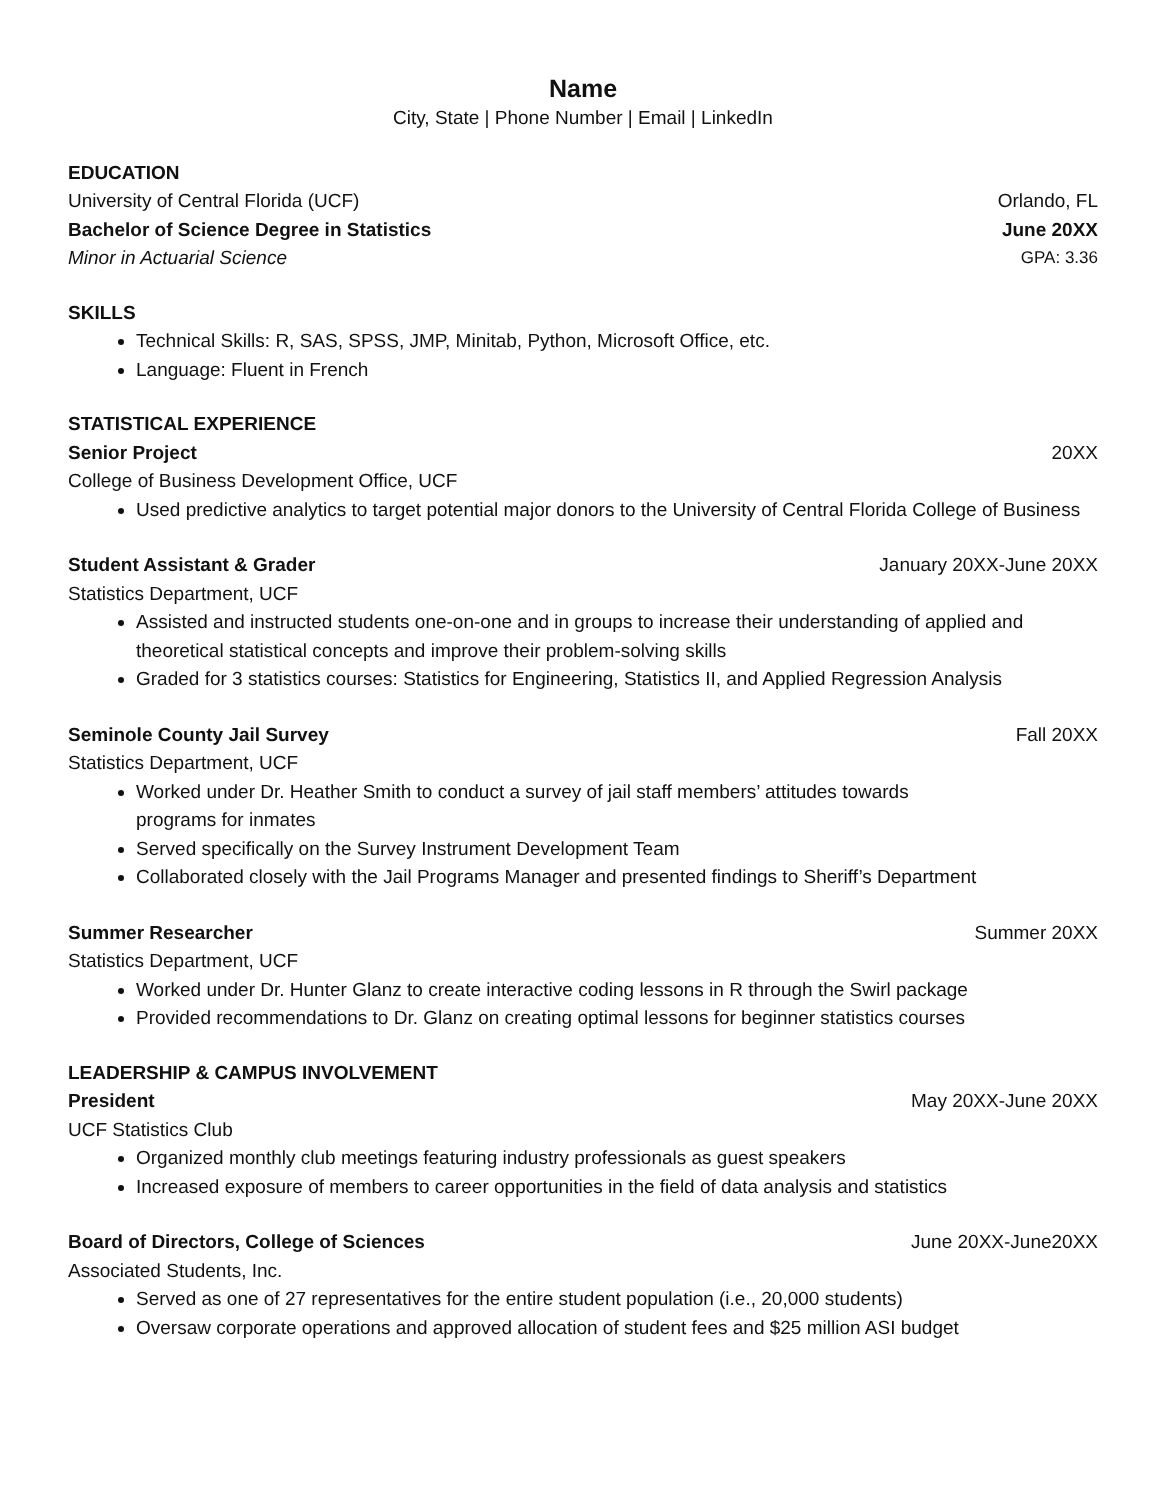Name
City, State | Phone Number | Email | LinkedIn
EDUCATION
University of Central Florida (UCF) Orlando, FL
Bachelor of Science Degree in Statistics June 20XX
Minor in Actuarial Science GPA: 3.36
SKILLS
Technical Skills: R, SAS, SPSS, JMP, Minitab, Python, Microsoft Office, etc.
Language: Fluent in French
STATISTICAL EXPERIENCE
Senior Project 20XX
College of Business Development Office, UCF
Used predictive analytics to target potential major donors to the University of Central Florida College of Business
Student Assistant & Grader January 20XX-June 20XX
Statistics Department, UCF
Assisted and instructed students one-on-one and in groups to increase their understanding of applied and theoretical statistical concepts and improve their problem-solving skills
Graded for 3 statistics courses: Statistics for Engineering, Statistics II, and Applied Regression Analysis
Seminole County Jail Survey Fall 20XX
Statistics Department, UCF
Worked under Dr. Heather Smith to conduct a survey of jail staff members’ attitudes towards
programs for inmates
Served specifically on the Survey Instrument Development Team
Collaborated closely with the Jail Programs Manager and presented findings to Sheriff’s Department
Summer Researcher Summer 20XX
Statistics Department, UCF
Worked under Dr. Hunter Glanz to create interactive coding lessons in R through the Swirl package
Provided recommendations to Dr. Glanz on creating optimal lessons for beginner statistics courses
LEADERSHIP & CAMPUS INVOLVEMENT
President May 20XX-June 20XX
UCF Statistics Club
Organized monthly club meetings featuring industry professionals as guest speakers
Increased exposure of members to career opportunities in the field of data analysis and statistics
Board of Directors, College of Sciences June 20XX-June20XX
Associated Students, Inc.
Served as one of 27 representatives for the entire student population (i.e., 20,000 students)
Oversaw corporate operations and approved allocation of student fees and $25 million ASI budget